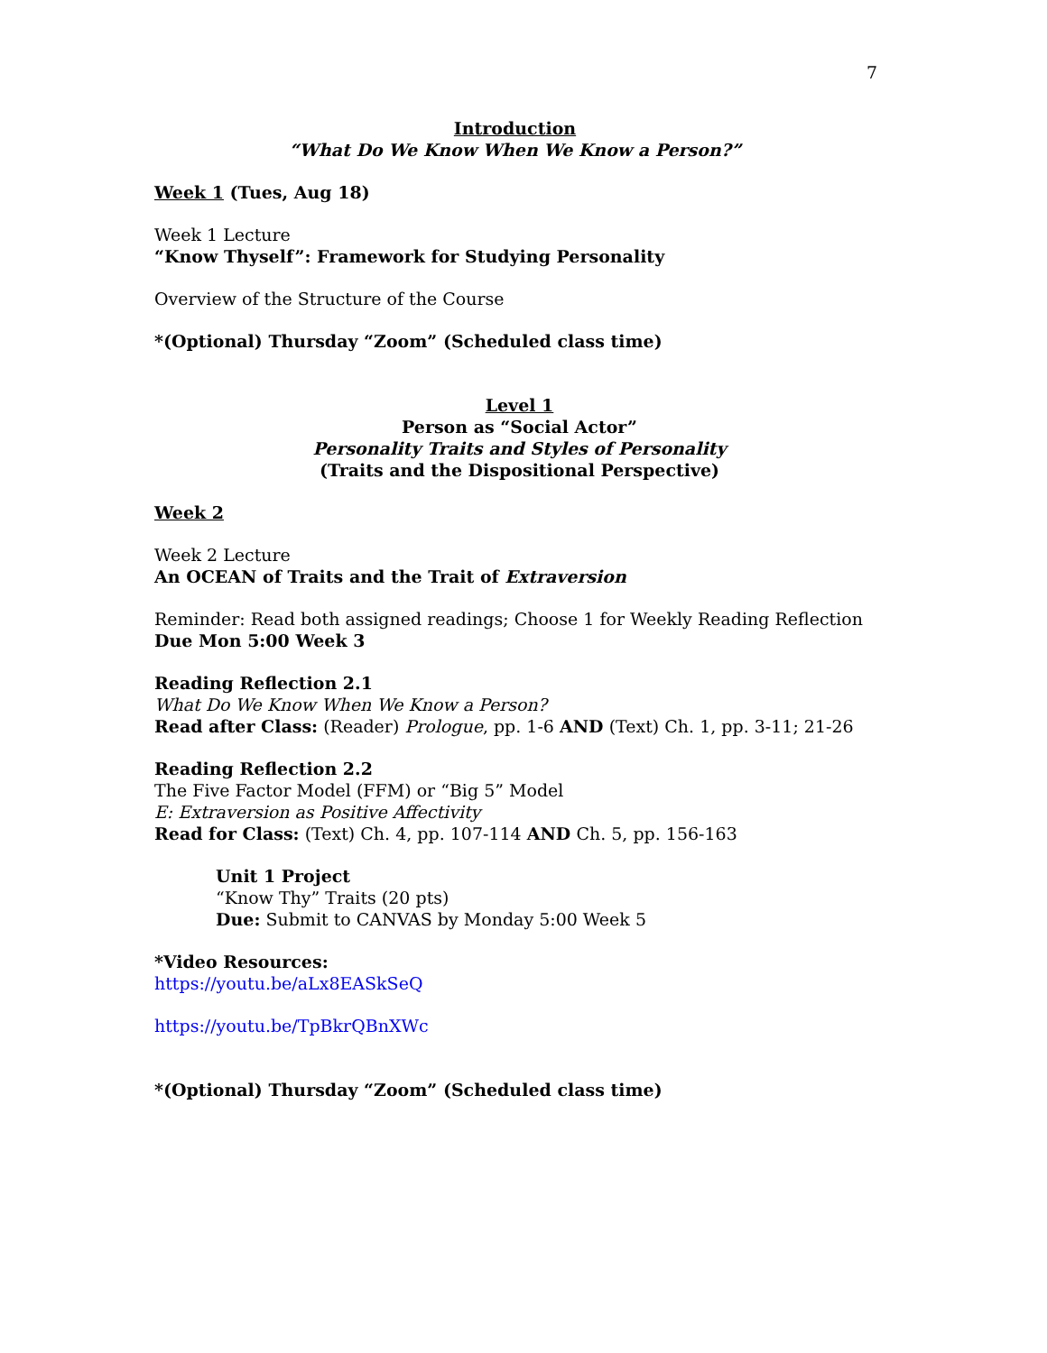7
Introduction
“What Do We Know When We Know a Person?”
Week 1 (Tues, Aug 18)
Week 1 Lecture
“Know Thyself”: Framework for Studying Personality
Overview of the Structure of the Course
*(Optional) Thursday “Zoom” (Scheduled class time)
Level 1
Person as “Social Actor”
Personality Traits and Styles of Personality
(Traits and the Dispositional Perspective)
Week 2
Week 2 Lecture
An OCEAN of Traits and the Trait of Extraversion
Reminder: Read both assigned readings; Choose 1 for Weekly Reading Reflection Due Mon 5:00 Week 3
Reading Reflection 2.1
What Do We Know When We Know a Person?
Read after Class: (Reader) Prologue, pp. 1-6 AND (Text) Ch. 1, pp. 3-11; 21-26
Reading Reflection 2.2
The Five Factor Model (FFM) or “Big 5” Model
E: Extraversion as Positive Affectivity
Read for Class: (Text) Ch. 4, pp. 107-114 AND Ch. 5, pp. 156-163
Unit 1 Project
“Know Thy” Traits (20 pts)
Due: Submit to CANVAS by Monday 5:00 Week 5
*Video Resources:
https://youtu.be/aLx8EASkSeQ
https://youtu.be/TpBkrQBnXWc
*(Optional) Thursday “Zoom” (Scheduled class time)